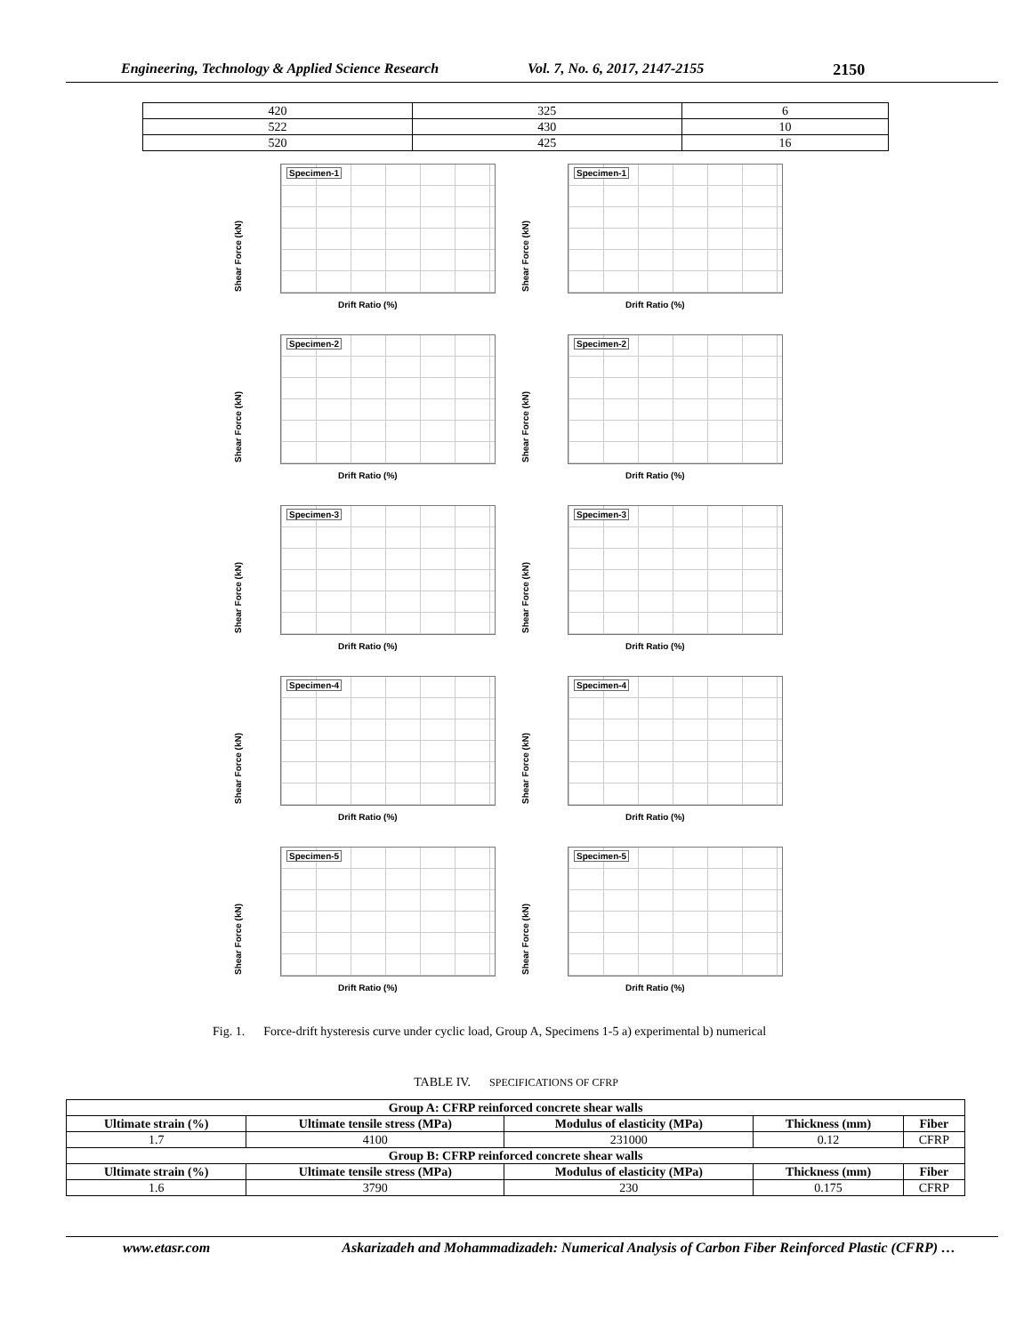Engineering, Technology & Applied Science Research Vol. 7, No. 6, 2017, 2147-2155 2150
| 420 | 325 | 6 |
| 522 | 430 | 10 |
| 520 | 425 | 16 |
Specimen-1
Shear Force (kN)
Drift Ratio (%)
Specimen-1
Shear Force (kN)
Drift Ratio (%)
Specimen-2
Shear Force (kN)
Drift Ratio (%)
Specimen-2
Shear Force (kN)
Drift Ratio (%)
Specimen-3
Shear Force (kN)
Drift Ratio (%)
Specimen-3
Shear Force (kN)
Drift Ratio (%)
Specimen-4
Shear Force (kN)
Drift Ratio (%)
Specimen-4
Shear Force (kN)
Drift Ratio (%)
Specimen-5
Shear Force (kN)
Drift Ratio (%)
Specimen-5
Shear Force (kN)
Drift Ratio (%)
Fig. 1. Force-drift hysteresis curve under cyclic load, Group A, Specimens 1-5 a) experimental b) numerical
TABLE IV. SPECIFICATIONS OF CFRP
| Group A: CFRP reinforced concrete shear walls | | | | |
| --- | --- | --- | --- | --- |
| Ultimate strain (%) | Ultimate tensile stress (MPa) | Modulus of elasticity (MPa) | Thickness (mm) | Fiber |
| 1.7 | 4100 | 231000 | 0.12 | CFRP |
| Group B: CFRP reinforced concrete shear walls | | | | |
| Ultimate strain (%) | Ultimate tensile stress (MPa) | Modulus of elasticity (MPa) | Thickness (mm) | Fiber |
| 1.6 | 3790 | 230 | 0.175 | CFRP |
www.etasr.com Askarizadeh and Mohammadizadeh: Numerical Analysis of Carbon Fiber Reinforced Plastic (CFRP) …